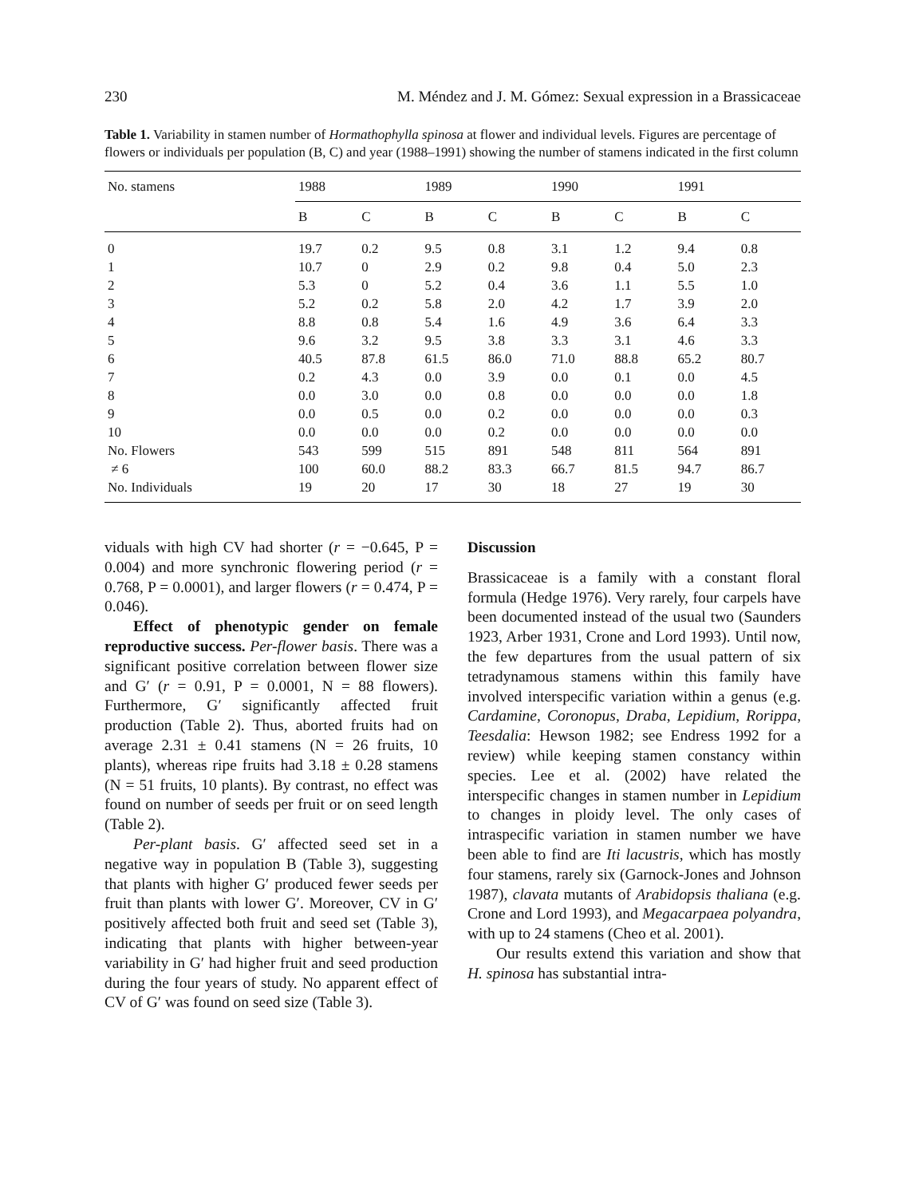230 M. Méndez and J. M. Gómez: Sexual expression in a Brassicaceae
Table 1. Variability in stamen number of Hormathophylla spinosa at flower and individual levels. Figures are percentage of flowers or individuals per population (B, C) and year (1988–1991) showing the number of stamens indicated in the first column
| No. stamens | 1988 | | 1989 | | 1990 | | 1991 | |
| --- | --- | --- | --- | --- | --- | --- | --- | --- |
| | B | C | B | C | B | C | B | C |
| 0 | 19.7 | 0.2 | 9.5 | 0.8 | 3.1 | 1.2 | 9.4 | 0.8 |
| 1 | 10.7 | 0 | 2.9 | 0.2 | 9.8 | 0.4 | 5.0 | 2.3 |
| 2 | 5.3 | 0 | 5.2 | 0.4 | 3.6 | 1.1 | 5.5 | 1.0 |
| 3 | 5.2 | 0.2 | 5.8 | 2.0 | 4.2 | 1.7 | 3.9 | 2.0 |
| 4 | 8.8 | 0.8 | 5.4 | 1.6 | 4.9 | 3.6 | 6.4 | 3.3 |
| 5 | 9.6 | 3.2 | 9.5 | 3.8 | 3.3 | 3.1 | 4.6 | 3.3 |
| 6 | 40.5 | 87.8 | 61.5 | 86.0 | 71.0 | 88.8 | 65.2 | 80.7 |
| 7 | 0.2 | 4.3 | 0.0 | 3.9 | 0.0 | 0.1 | 0.0 | 4.5 |
| 8 | 0.0 | 3.0 | 0.0 | 0.8 | 0.0 | 0.0 | 0.0 | 1.8 |
| 9 | 0.0 | 0.5 | 0.0 | 0.2 | 0.0 | 0.0 | 0.0 | 0.3 |
| 10 | 0.0 | 0.0 | 0.0 | 0.2 | 0.0 | 0.0 | 0.0 | 0.0 |
| No. Flowers | 543 | 599 | 515 | 891 | 548 | 811 | 564 | 891 |
| ≠ 6 | 100 | 60.0 | 88.2 | 83.3 | 66.7 | 81.5 | 94.7 | 86.7 |
| No. Individuals | 19 | 20 | 17 | 30 | 18 | 27 | 19 | 30 |
viduals with high CV had shorter (r = −0.645, P = 0.004) and more synchronic flowering period (r = 0.768, P = 0.0001), and larger flowers (r = 0.474, P = 0.046).
Effect of phenotypic gender on female reproductive success. Per-flower basis. There was a significant positive correlation between flower size and G′ (r = 0.91, P = 0.0001, N = 88 flowers). Furthermore, G′ significantly affected fruit production (Table 2). Thus, aborted fruits had on average 2.31 ± 0.41 stamens (N = 26 fruits, 10 plants), whereas ripe fruits had 3.18 ± 0.28 stamens (N = 51 fruits, 10 plants). By contrast, no effect was found on number of seeds per fruit or on seed length (Table 2).
Per-plant basis. G′ affected seed set in a negative way in population B (Table 3), suggesting that plants with higher G′ produced fewer seeds per fruit than plants with lower G′. Moreover, CV in G′ positively affected both fruit and seed set (Table 3), indicating that plants with higher between-year variability in G′ had higher fruit and seed production during the four years of study. No apparent effect of CV of G′ was found on seed size (Table 3).
Discussion
Brassicaceae is a family with a constant floral formula (Hedge 1976). Very rarely, four carpels have been documented instead of the usual two (Saunders 1923, Arber 1931, Crone and Lord 1993). Until now, the few departures from the usual pattern of six tetradynamous stamens within this family have involved interspecific variation within a genus (e.g. Cardamine, Coronopus, Draba, Lepidium, Rorippa, Teesdalia: Hewson 1982; see Endress 1992 for a review) while keeping stamen constancy within species. Lee et al. (2002) have related the interspecific changes in stamen number in Lepidium to changes in ploidy level. The only cases of intraspecific variation in stamen number we have been able to find are Iti lacustris, which has mostly four stamens, rarely six (Garnock-Jones and Johnson 1987), clavata mutants of Arabidopsis thaliana (e.g. Crone and Lord 1993), and Megacarpaea polyandra, with up to 24 stamens (Cheo et al. 2001).
Our results extend this variation and show that H. spinosa has substantial intra-